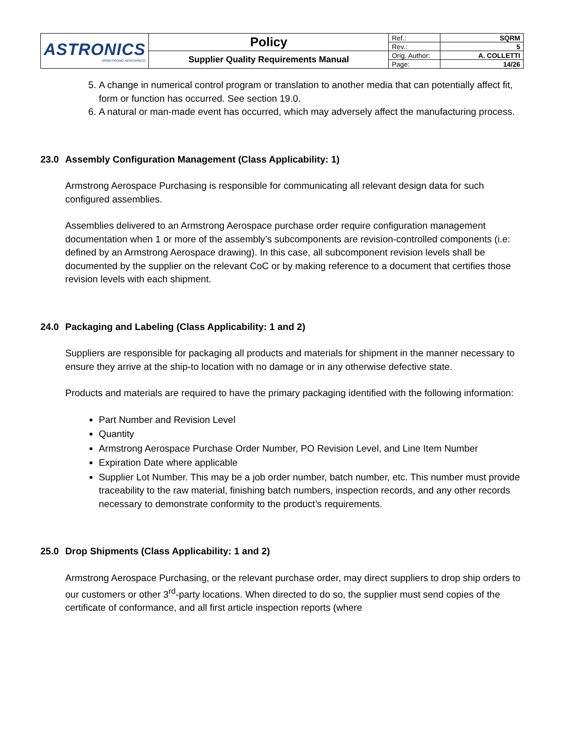| ASTRONICS ARMSTRONG AEROSPACE | Policy | Ref.: | SQRM |
| | | Rev.: | 5 |
| | Supplier Quality Requirements Manual | Orig. Author: | A. COLLETTI |
| | | Page: | 14/26 |
5. A change in numerical control program or translation to another media that can potentially affect fit, form or function has occurred. See section 19.0.
6. A natural or man-made event has occurred, which may adversely affect the manufacturing process.
23.0 Assembly Configuration Management (Class Applicability: 1)
Armstrong Aerospace Purchasing is responsible for communicating all relevant design data for such configured assemblies.
Assemblies delivered to an Armstrong Aerospace purchase order require configuration management documentation when 1 or more of the assembly’s subcomponents are revision-controlled components (i.e: defined by an Armstrong Aerospace drawing). In this case, all subcomponent revision levels shall be documented by the supplier on the relevant CoC or by making reference to a document that certifies those revision levels with each shipment.
24.0 Packaging and Labeling (Class Applicability: 1 and 2)
Suppliers are responsible for packaging all products and materials for shipment in the manner necessary to ensure they arrive at the ship-to location with no damage or in any otherwise defective state.
Products and materials are required to have the primary packaging identified with the following information:
Part Number and Revision Level
Quantity
Armstrong Aerospace Purchase Order Number, PO Revision Level, and Line Item Number
Expiration Date where applicable
Supplier Lot Number. This may be a job order number, batch number, etc. This number must provide traceability to the raw material, finishing batch numbers, inspection records, and any other records necessary to demonstrate conformity to the product’s requirements.
25.0 Drop Shipments (Class Applicability: 1 and 2)
Armstrong Aerospace Purchasing, or the relevant purchase order, may direct suppliers to drop ship orders to our customers or other 3<sup>rd</sup>-party locations. When directed to do so, the supplier must send copies of the certificate of conformance, and all first article inspection reports (where